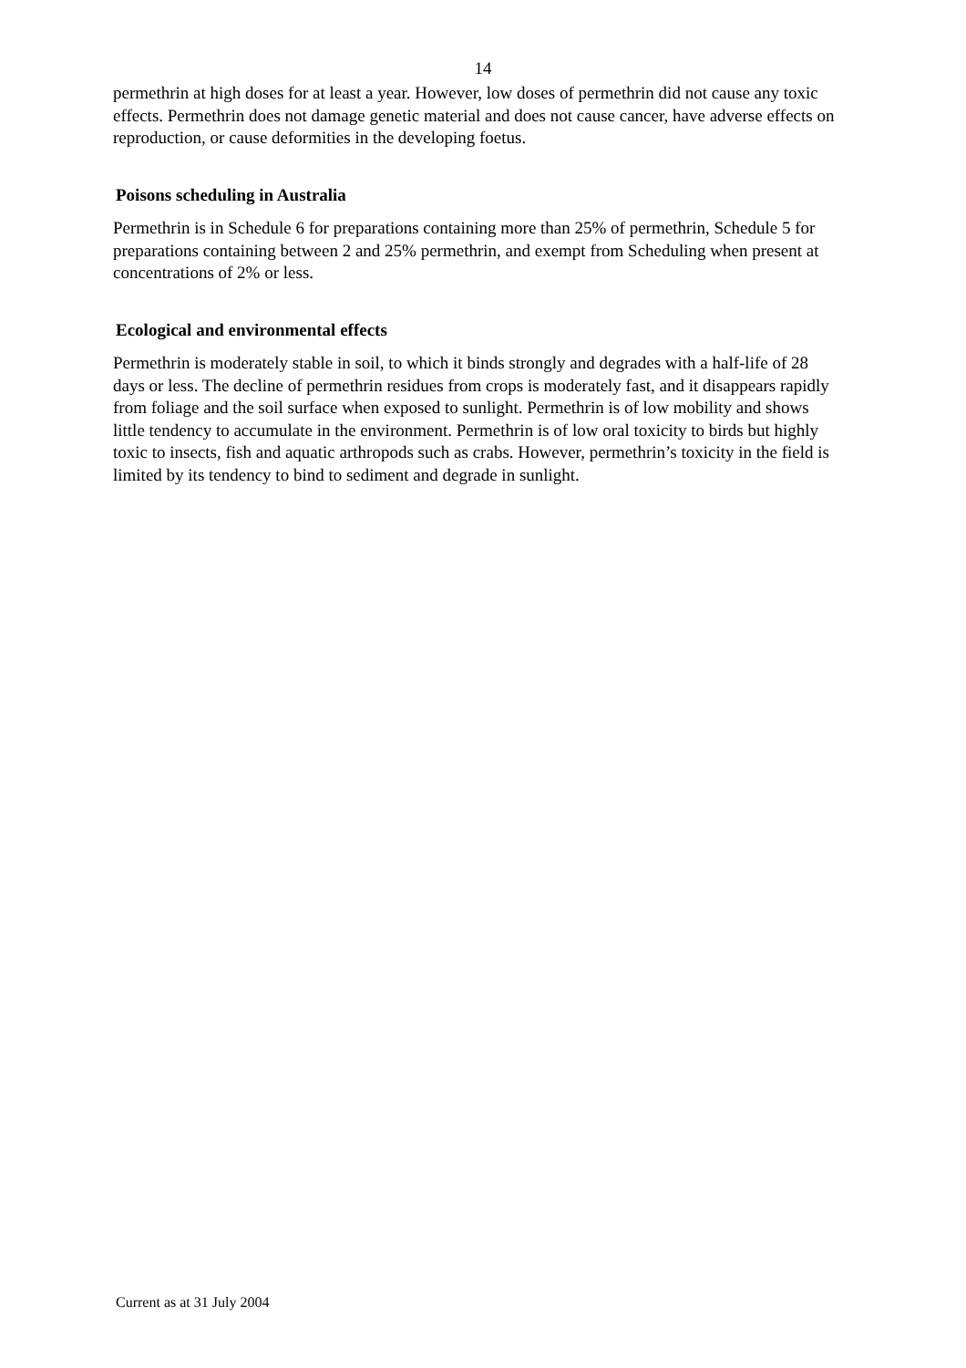14
permethrin at high doses for at least a year. However, low doses of permethrin did not cause any toxic effects. Permethrin does not damage genetic material and does not cause cancer, have adverse effects on reproduction, or cause deformities in the developing foetus.
Poisons scheduling in Australia
Permethrin is in Schedule 6 for preparations containing more than 25% of permethrin, Schedule 5 for preparations containing between 2 and 25% permethrin, and exempt from Scheduling when present at concentrations of 2% or less.
Ecological and environmental effects
Permethrin is moderately stable in soil, to which it binds strongly and degrades with a half-life of 28 days or less. The decline of permethrin residues from crops is moderately fast, and it disappears rapidly from foliage and the soil surface when exposed to sunlight. Permethrin is of low mobility and shows little tendency to accumulate in the environment. Permethrin is of low oral toxicity to birds but highly toxic to insects, fish and aquatic arthropods such as crabs. However, permethrin’s toxicity in the field is limited by its tendency to bind to sediment and degrade in sunlight.
Current as at 31 July 2004